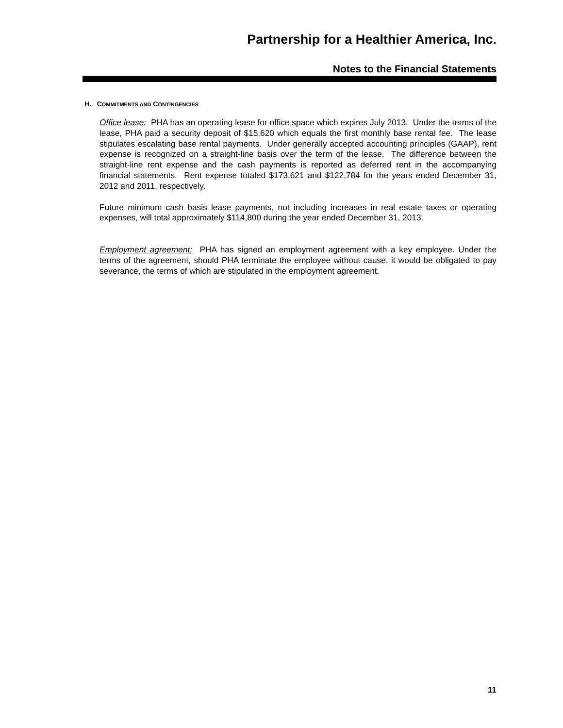Partnership for a Healthier America, Inc.
Notes to the Financial Statements
H. COMMITMENTS AND CONTINGENCIES
Office lease: PHA has an operating lease for office space which expires July 2013. Under the terms of the lease, PHA paid a security deposit of $15,620 which equals the first monthly base rental fee. The lease stipulates escalating base rental payments. Under generally accepted accounting principles (GAAP), rent expense is recognized on a straight-line basis over the term of the lease. The difference between the straight-line rent expense and the cash payments is reported as deferred rent in the accompanying financial statements. Rent expense totaled $173,621 and $122,784 for the years ended December 31, 2012 and 2011, respectively.
Future minimum cash basis lease payments, not including increases in real estate taxes or operating expenses, will total approximately $114,800 during the year ended December 31, 2013.
Employment agreement: PHA has signed an employment agreement with a key employee. Under the terms of the agreement, should PHA terminate the employee without cause, it would be obligated to pay severance, the terms of which are stipulated in the employment agreement.
11